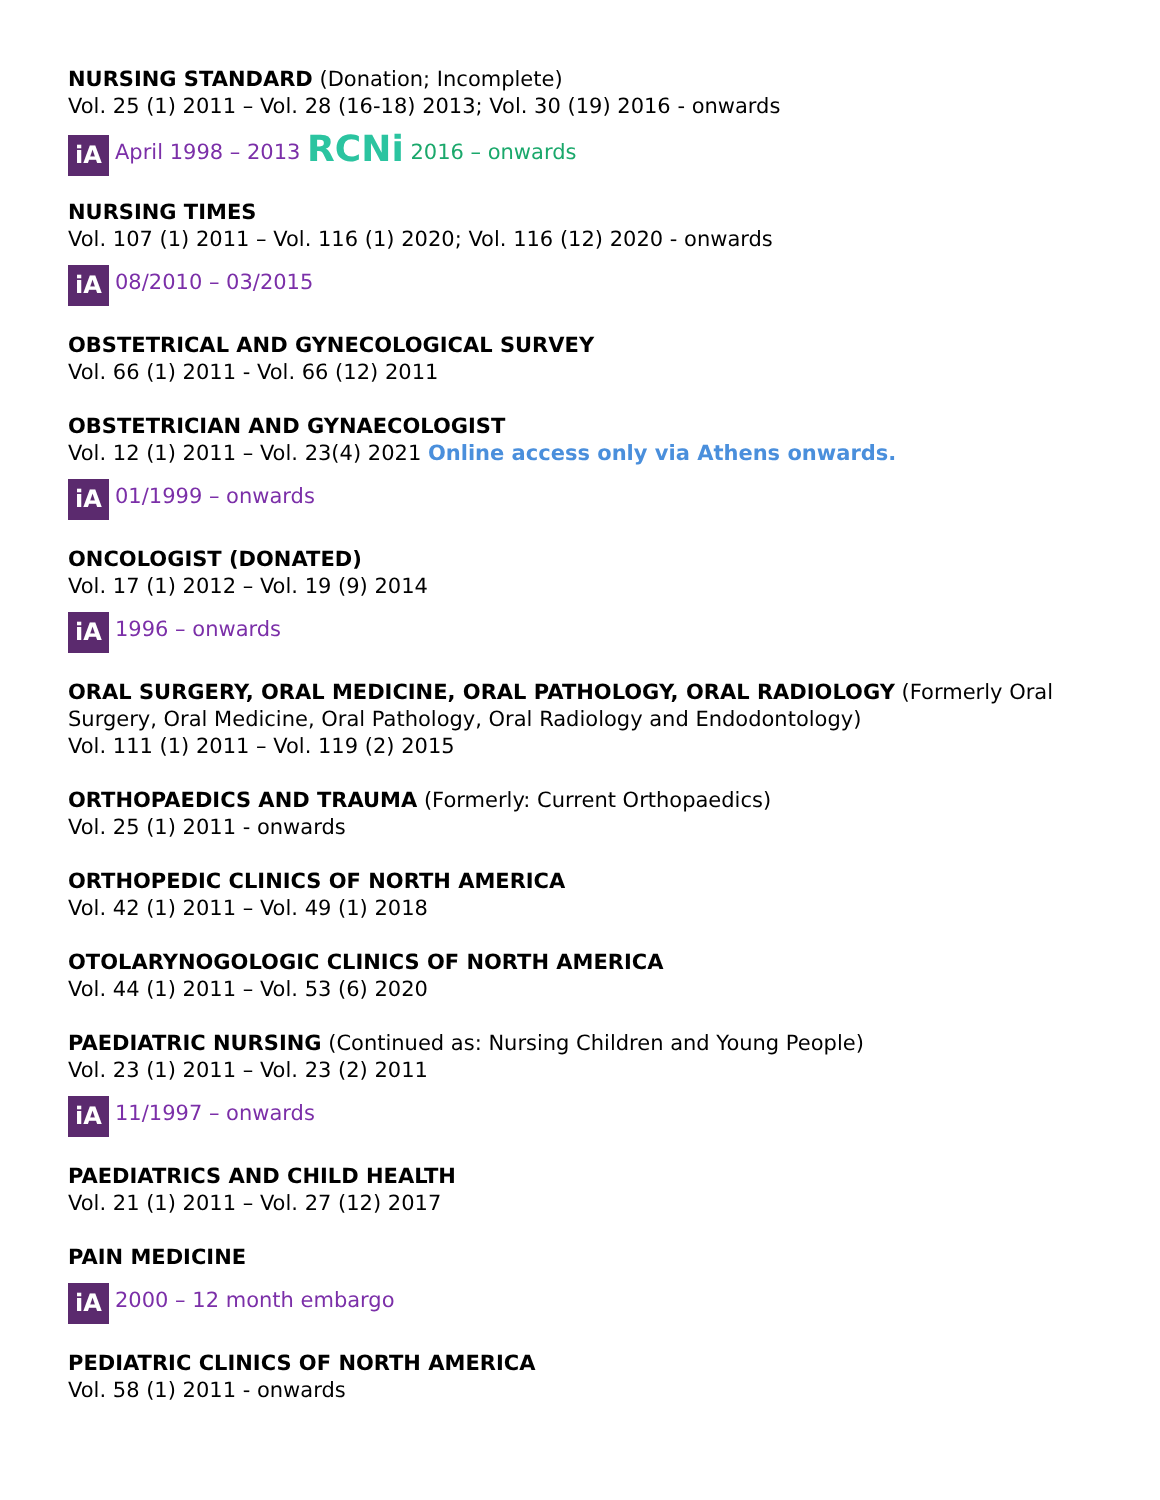NURSING STANDARD (Donation; Incomplete)
Vol. 25 (1) 2011 – Vol. 28 (16-18) 2013; Vol. 30 (19) 2016 - onwards
iA April 1998 – 2013 RCNi 2016 – onwards
NURSING TIMES
Vol. 107 (1) 2011 – Vol. 116 (1) 2020; Vol. 116 (12) 2020 - onwards
iA 08/2010 – 03/2015
OBSTETRICAL AND GYNECOLOGICAL SURVEY
Vol. 66 (1) 2011 - Vol. 66 (12) 2011
OBSTETRICIAN AND GYNAECOLOGIST
Vol. 12 (1) 2011 – Vol. 23(4) 2021 Online access only via Athens onwards.
iA 01/1999 – onwards
ONCOLOGIST (DONATED)
Vol. 17 (1) 2012 – Vol. 19 (9) 2014
iA 1996 – onwards
ORAL SURGERY, ORAL MEDICINE, ORAL PATHOLOGY, ORAL RADIOLOGY (Formerly Oral Surgery, Oral Medicine, Oral Pathology, Oral Radiology and Endodontology)
Vol. 111 (1) 2011 – Vol. 119 (2) 2015
ORTHOPAEDICS AND TRAUMA (Formerly: Current Orthopaedics)
Vol. 25 (1) 2011 - onwards
ORTHOPEDIC CLINICS OF NORTH AMERICA
Vol. 42 (1) 2011 – Vol. 49 (1) 2018
OTOLARYNOGOLOGIC CLINICS OF NORTH AMERICA
Vol. 44 (1) 2011 – Vol. 53 (6) 2020
PAEDIATRIC NURSING (Continued as: Nursing Children and Young People)
Vol. 23 (1) 2011 – Vol. 23 (2) 2011
iA 11/1997 – onwards
PAEDIATRICS AND CHILD HEALTH
Vol. 21 (1) 2011 – Vol. 27 (12) 2017
PAIN MEDICINE
iA 2000 – 12 month embargo
PEDIATRIC CLINICS OF NORTH AMERICA
Vol. 58 (1) 2011 - onwards